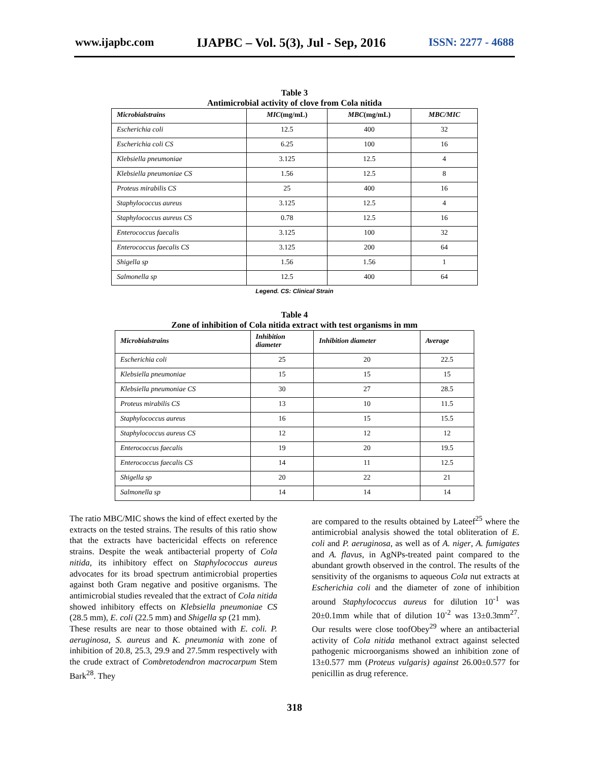www.ijapbc.com IJAPBC – Vol. 5(3), Jul - Sep, 2016 ISSN: 2277 - 4688
Table 3
Antimicrobial activity of clove from Cola nitida
| Microbialstrains | MIC (mg/mL) | MBC (mg/mL) | MBC/MIC |
| --- | --- | --- | --- |
| Escherichia coli | 12.5 | 400 | 32 |
| Escherichia coli CS | 6.25 | 100 | 16 |
| Klebsiella pneumoniae | 3.125 | 12.5 | 4 |
| Klebsiella pneumoniae CS | 1.56 | 12.5 | 8 |
| Proteus mirabilis CS | 25 | 400 | 16 |
| Staphylococcus aureus | 3.125 | 12.5 | 4 |
| Staphylococcus aureus CS | 0.78 | 12.5 | 16 |
| Enterococcus faecalis | 3.125 | 100 | 32 |
| Enterococcus faecalis CS | 3.125 | 200 | 64 |
| Shigella sp | 1.56 | 1.56 | 1 |
| Salmonella sp | 12.5 | 400 | 64 |
Legend. CS: Clinical Strain
Table 4
Zone of inhibition of Cola nitida extract with test organisms in mm
| Microbialstrains | Inhibition diameter | Inhibition diameter | Average |
| --- | --- | --- | --- |
| Escherichia coli | 25 | 20 | 22.5 |
| Klebsiella pneumoniae | 15 | 15 | 15 |
| Klebsiella pneumoniae CS | 30 | 27 | 28.5 |
| Proteus mirabilis CS | 13 | 10 | 11.5 |
| Staphylococcus aureus | 16 | 15 | 15.5 |
| Staphylococcus aureus CS | 12 | 12 | 12 |
| Enterococcus faecalis | 19 | 20 | 19.5 |
| Enterococcus faecalis CS | 14 | 11 | 12.5 |
| Shigella sp | 20 | 22 | 21 |
| Salmonella sp | 14 | 14 | 14 |
The ratio MBC/MIC shows the kind of effect exerted by the extracts on the tested strains. The results of this ratio show that the extracts have bactericidal effects on reference strains. Despite the weak antibacterial property of Cola nitida, its inhibitory effect on Staphylococcus aureus advocates for its broad spectrum antimicrobial properties against both Gram negative and positive organisms. The antimicrobial studies revealed that the extract of Cola nitida showed inhibitory effects on Klebsiella pneumoniae CS (28.5 mm), E. coli (22.5 mm) and Shigella sp (21 mm).
These results are near to those obtained with E. coli. P. aeruginosa, S. aureus and K. pneumonia with zone of inhibition of 20.8, 25.3, 29.9 and 27.5mm respectively with the crude extract of Combretodendron macrocarpum Stem Bark<sup>28</sup>. They
are compared to the results obtained by Lateef<sup>25</sup> where the antimicrobial analysis showed the total obliteration of E. coli and P. aeruginosa, as well as of A. niger, A. fumigates and A. flavus, in AgNPs-treated paint compared to the abundant growth observed in the control. The results of the sensitivity of the organisms to aqueous Cola nut extracts at Escherichia coli and the diameter of zone of inhibition around Staphylococcus aureus for dilution 10<sup>-1</sup> was 20±0.1mm while that of dilution 10<sup>-2</sup> was 13±0.3mm<sup>27</sup>. Our results were close toofObey<sup>29</sup> where an antibacterial activity of Cola nitida methanol extract against selected pathogenic microorganisms showed an inhibition zone of 13±0.577 mm (Proteus vulgaris) against 26.00±0.577 for penicillin as drug reference.
318